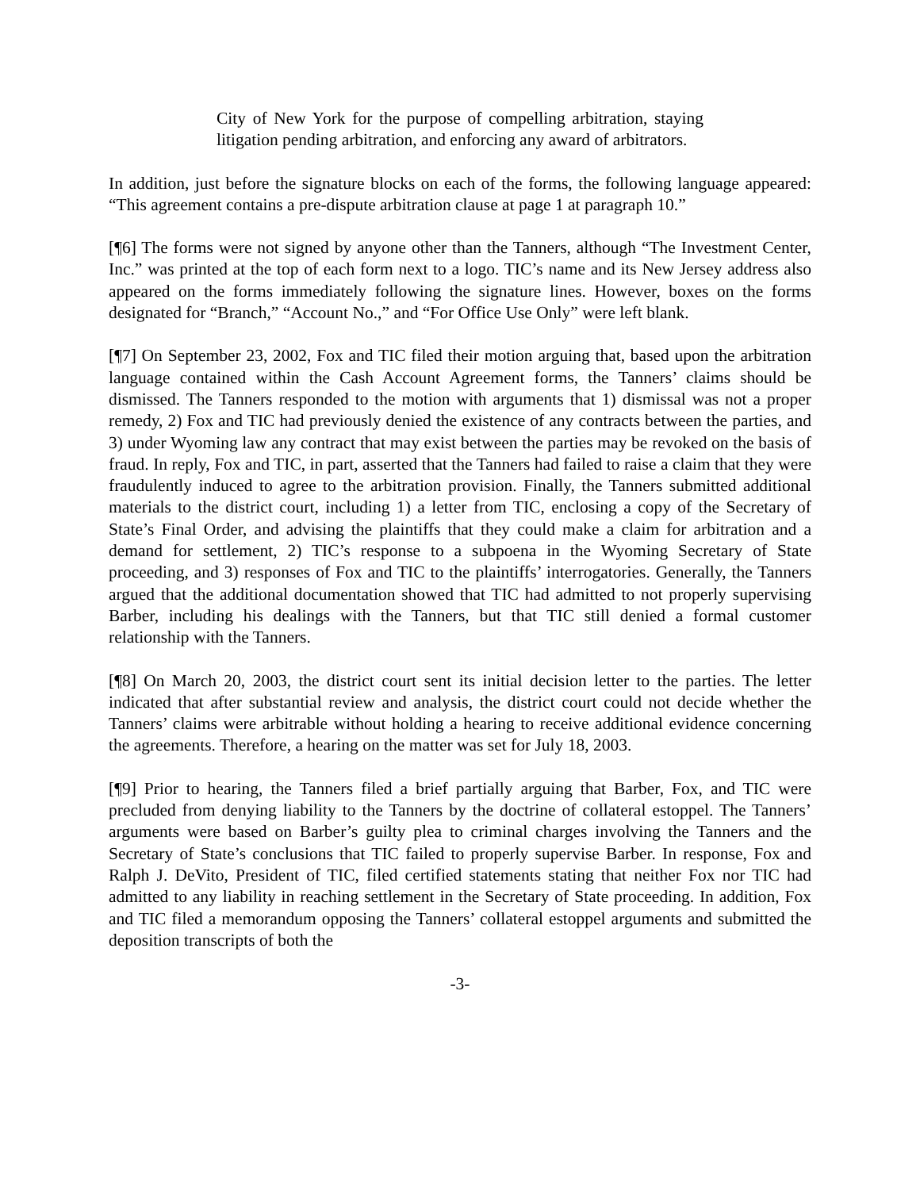City of New York for the purpose of compelling arbitration, staying litigation pending arbitration, and enforcing any award of arbitrators.
In addition, just before the signature blocks on each of the forms, the following language appeared: “This agreement contains a pre-dispute arbitration clause at page 1 at paragraph 10.”
[¶6] The forms were not signed by anyone other than the Tanners, although “The Investment Center, Inc.” was printed at the top of each form next to a logo. TIC’s name and its New Jersey address also appeared on the forms immediately following the signature lines. However, boxes on the forms designated for “Branch,” “Account No.,” and “For Office Use Only” were left blank.
[¶7] On September 23, 2002, Fox and TIC filed their motion arguing that, based upon the arbitration language contained within the Cash Account Agreement forms, the Tanners’ claims should be dismissed. The Tanners responded to the motion with arguments that 1) dismissal was not a proper remedy, 2) Fox and TIC had previously denied the existence of any contracts between the parties, and 3) under Wyoming law any contract that may exist between the parties may be revoked on the basis of fraud. In reply, Fox and TIC, in part, asserted that the Tanners had failed to raise a claim that they were fraudulently induced to agree to the arbitration provision. Finally, the Tanners submitted additional materials to the district court, including 1) a letter from TIC, enclosing a copy of the Secretary of State’s Final Order, and advising the plaintiffs that they could make a claim for arbitration and a demand for settlement, 2) TIC’s response to a subpoena in the Wyoming Secretary of State proceeding, and 3) responses of Fox and TIC to the plaintiffs’ interrogatories. Generally, the Tanners argued that the additional documentation showed that TIC had admitted to not properly supervising Barber, including his dealings with the Tanners, but that TIC still denied a formal customer relationship with the Tanners.
[¶8] On March 20, 2003, the district court sent its initial decision letter to the parties. The letter indicated that after substantial review and analysis, the district court could not decide whether the Tanners’ claims were arbitrable without holding a hearing to receive additional evidence concerning the agreements. Therefore, a hearing on the matter was set for July 18, 2003.
[¶9] Prior to hearing, the Tanners filed a brief partially arguing that Barber, Fox, and TIC were precluded from denying liability to the Tanners by the doctrine of collateral estoppel. The Tanners’ arguments were based on Barber’s guilty plea to criminal charges involving the Tanners and the Secretary of State’s conclusions that TIC failed to properly supervise Barber. In response, Fox and Ralph J. DeVito, President of TIC, filed certified statements stating that neither Fox nor TIC had admitted to any liability in reaching settlement in the Secretary of State proceeding. In addition, Fox and TIC filed a memorandum opposing the Tanners’ collateral estoppel arguments and submitted the deposition transcripts of both the
-3-